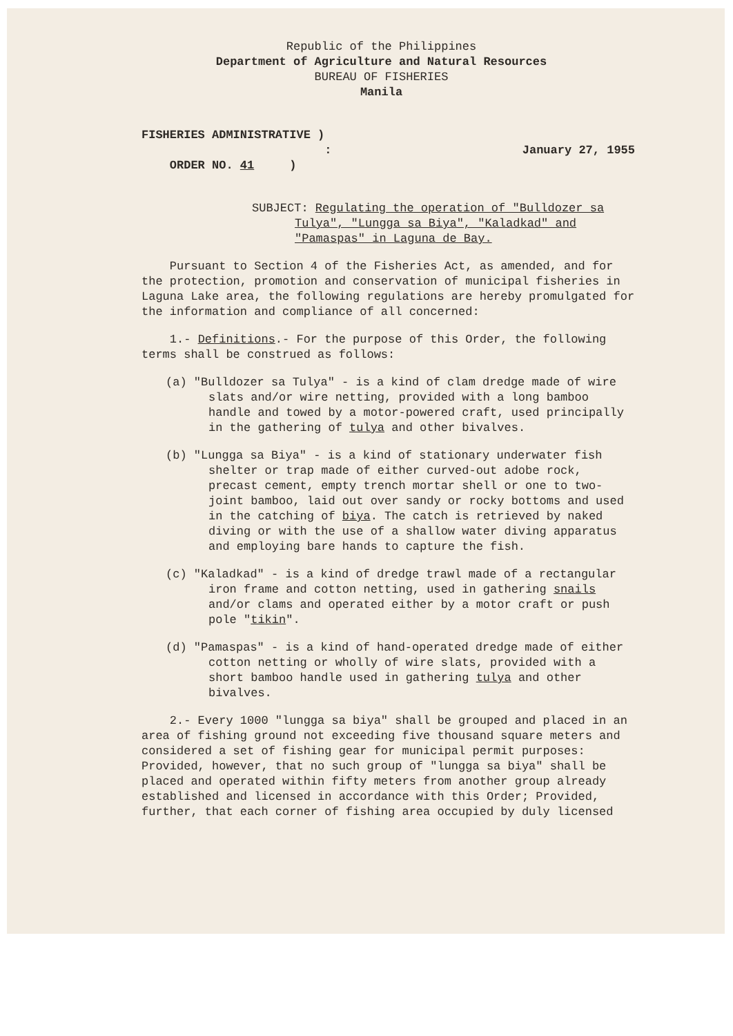Republic of the Philippines
Department of Agriculture and Natural Resources
BUREAU OF FISHERIES
Manila
FISHERIES ADMINISTRATIVE )
:
ORDER NO. 41 )
January 27, 1955
SUBJECT: Regulating the operation of "Bulldozer sa Tulya", "Lungga sa Biya", "Kaladkad" and "Pamaspas" in Laguna de Bay.
Pursuant to Section 4 of the Fisheries Act, as amended, and for the protection, promotion and conservation of municipal fisheries in Laguna Lake area, the following regulations are hereby promulgated for the information and compliance of all concerned:
1.- Definitions.- For the purpose of this Order, the following terms shall be construed as follows:
(a) "Bulldozer sa Tulya" - is a kind of clam dredge made of wire slats and/or wire netting, provided with a long bamboo handle and towed by a motor-powered craft, used principally in the gathering of tulya and other bivalves.
(b) "Lungga sa Biya" - is a kind of stationary underwater fish shelter or trap made of either curved-out adobe rock, precast cement, empty trench mortar shell or one to two-joint bamboo, laid out over sandy or rocky bottoms and used in the catching of biya. The catch is retrieved by naked diving or with the use of a shallow water diving apparatus and employing bare hands to capture the fish.
(c) "Kaladkad" - is a kind of dredge trawl made of a rectangular iron frame and cotton netting, used in gathering snails and/or clams and operated either by a motor craft or push pole "tikin".
(d) "Pamaspas" - is a kind of hand-operated dredge made of either cotton netting or wholly of wire slats, provided with a short bamboo handle used in gathering tulya and other bivalves.
2.- Every 1000 "lungga sa biya" shall be grouped and placed in an area of fishing ground not exceeding five thousand square meters and considered a set of fishing gear for municipal permit purposes: Provided, however, that no such group of "lungga sa biya" shall be placed and operated within fifty meters from another group already established and licensed in accordance with this Order; Provided, further, that each corner of fishing area occupied by duly licensed